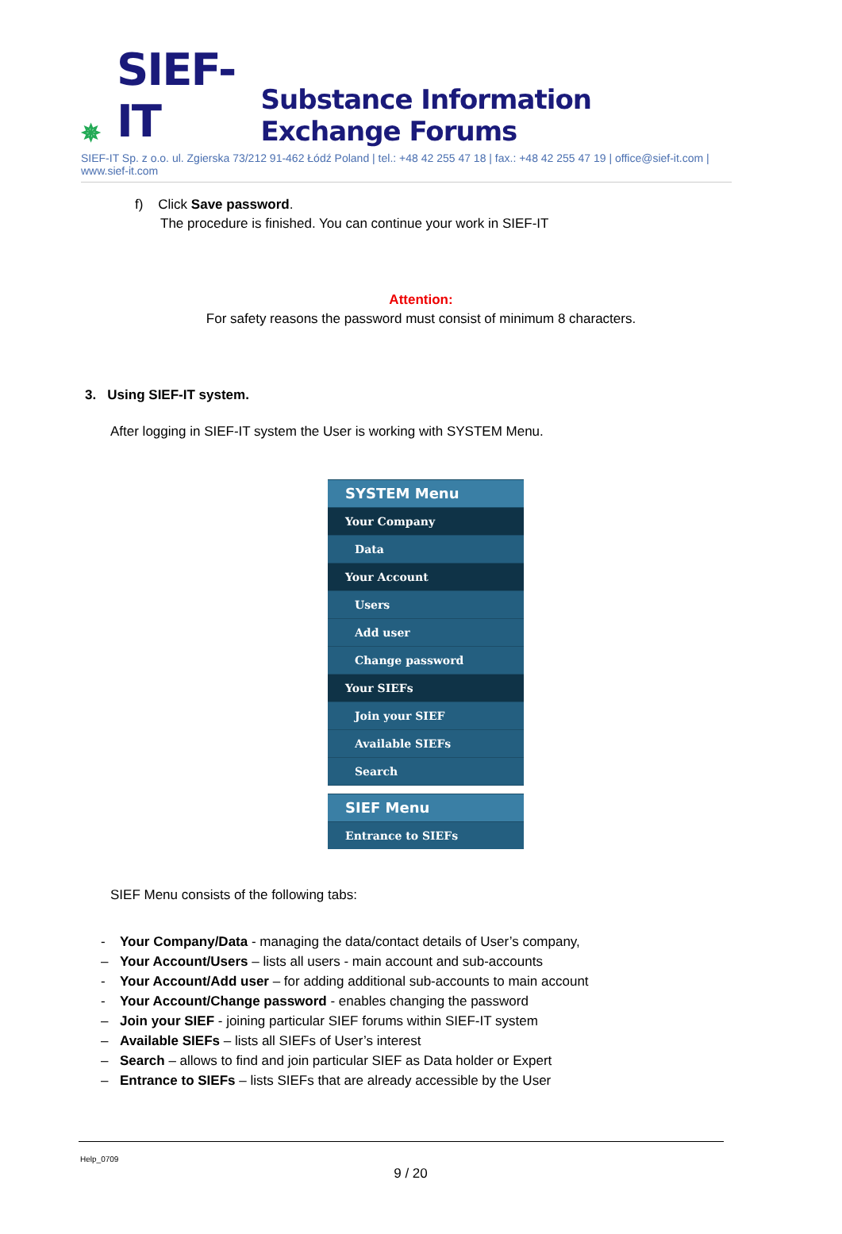✵ SIEF-IT Substance Information Exchange Forums
SIEF-IT Sp. z o.o. ul. Zgierska 73/212 91-462 Łódź Poland | tel.: +48 42 255 47 18 | fax.: +48 42 255 47 19 | office@sief-it.com | www.sief-it.com
f) Click Save password.
The procedure is finished. You can continue your work in SIEF-IT
Attention:
For safety reasons the password must consist of minimum 8 characters.
3. Using SIEF-IT system.
After logging in SIEF-IT system the User is working with SYSTEM Menu.
SYSTEM Menu
Your Company
Data
Your Account
Users
Add user
Change password
Your SIEFs
Join your SIEF
Available SIEFs
Search
SIEF Menu
Entrance to SIEFs
SIEF Menu consists of the following tabs:
- Your Company/Data - managing the data/contact details of User’s company,
– Your Account/Users – lists all users - main account and sub-accounts
- Your Account/Add user – for adding additional sub-accounts to main account
- Your Account/Change password - enables changing the password
– Join your SIEF - joining particular SIEF forums within SIEF-IT system
– Available SIEFs – lists all SIEFs of User’s interest
– Search – allows to find and join particular SIEF as Data holder or Expert
– Entrance to SIEFs – lists SIEFs that are already accessible by the User
Help_0709
9 / 20